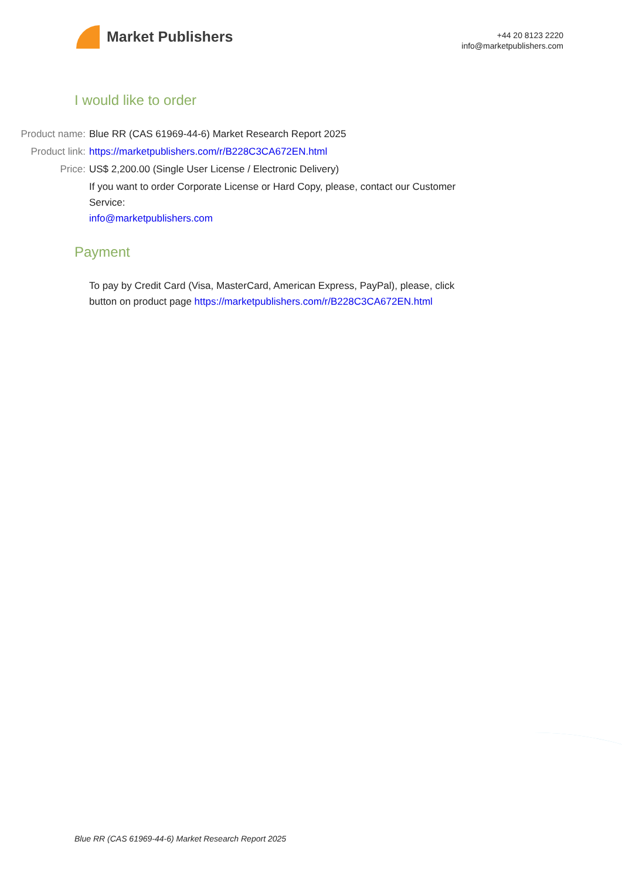Market Publishers
+44 20 8123 2220
info@marketpublishers.com
I would like to order
Product name: Blue RR (CAS 61969-44-6) Market Research Report 2025
Product link: https://marketpublishers.com/r/B228C3CA672EN.html
Price: US$ 2,200.00 (Single User License / Electronic Delivery)
If you want to order Corporate License or Hard Copy, please, contact our Customer Service:
info@marketpublishers.com
Payment
To pay by Credit Card (Visa, MasterCard, American Express, PayPal), please, click button on product page https://marketpublishers.com/r/B228C3CA672EN.html
Blue RR (CAS 61969-44-6) Market Research Report 2025